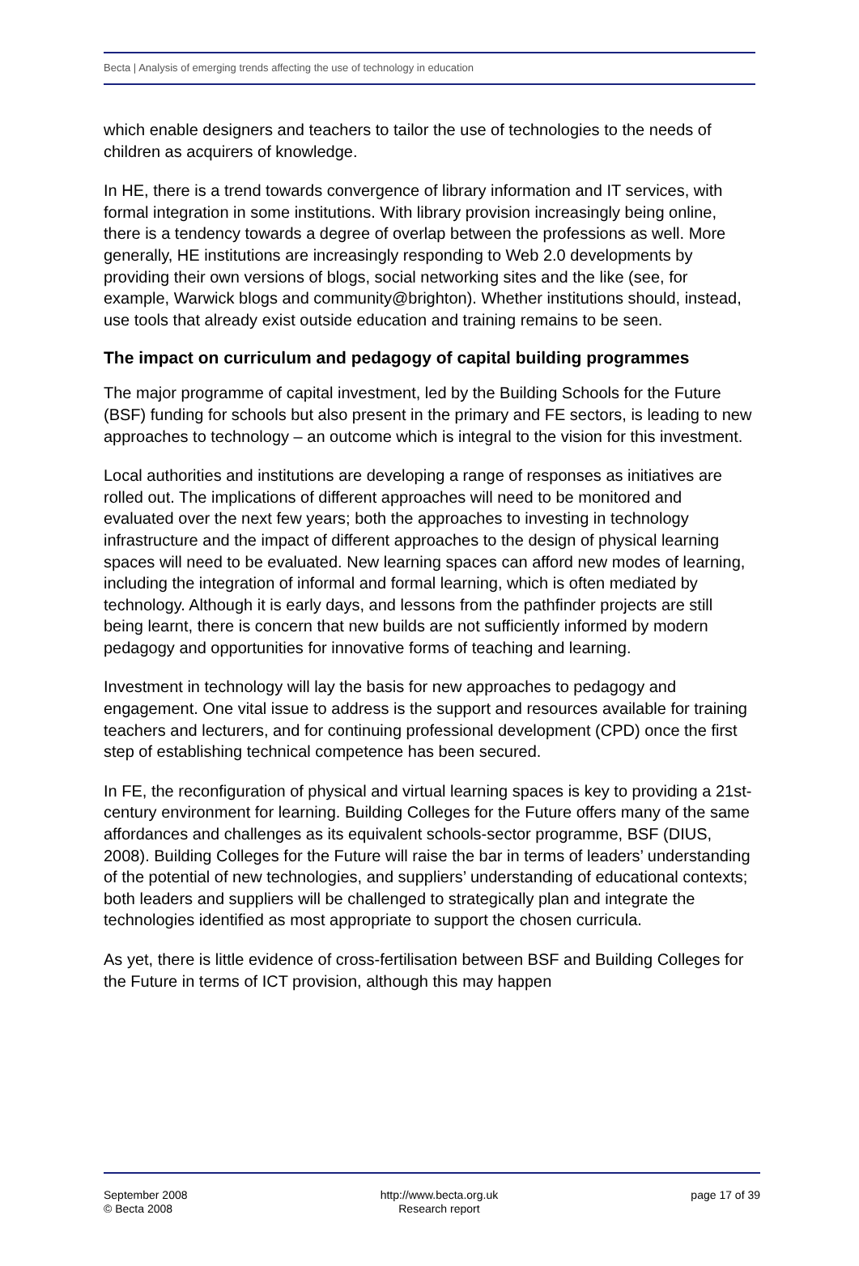Becta | Analysis of emerging trends affecting the use of technology in education
which enable designers and teachers to tailor the use of technologies to the needs of children as acquirers of knowledge.
In HE, there is a trend towards convergence of library information and IT services, with formal integration in some institutions. With library provision increasingly being online, there is a tendency towards a degree of overlap between the professions as well. More generally, HE institutions are increasingly responding to Web 2.0 developments by providing their own versions of blogs, social networking sites and the like (see, for example, Warwick blogs and community@brighton). Whether institutions should, instead, use tools that already exist outside education and training remains to be seen.
The impact on curriculum and pedagogy of capital building programmes
The major programme of capital investment, led by the Building Schools for the Future (BSF) funding for schools but also present in the primary and FE sectors, is leading to new approaches to technology – an outcome which is integral to the vision for this investment.
Local authorities and institutions are developing a range of responses as initiatives are rolled out. The implications of different approaches will need to be monitored and evaluated over the next few years; both the approaches to investing in technology infrastructure and the impact of different approaches to the design of physical learning spaces will need to be evaluated. New learning spaces can afford new modes of learning, including the integration of informal and formal learning, which is often mediated by technology. Although it is early days, and lessons from the pathfinder projects are still being learnt, there is concern that new builds are not sufficiently informed by modern pedagogy and opportunities for innovative forms of teaching and learning.
Investment in technology will lay the basis for new approaches to pedagogy and engagement. One vital issue to address is the support and resources available for training teachers and lecturers, and for continuing professional development (CPD) once the first step of establishing technical competence has been secured.
In FE, the reconfiguration of physical and virtual learning spaces is key to providing a 21st-century environment for learning. Building Colleges for the Future offers many of the same affordances and challenges as its equivalent schools-sector programme, BSF (DIUS, 2008). Building Colleges for the Future will raise the bar in terms of leaders’ understanding of the potential of new technologies, and suppliers’ understanding of educational contexts; both leaders and suppliers will be challenged to strategically plan and integrate the technologies identified as most appropriate to support the chosen curricula.
As yet, there is little evidence of cross-fertilisation between BSF and Building Colleges for the Future in terms of ICT provision, although this may happen
September 2008
© Becta 2008
http://www.becta.org.uk
Research report
page 17 of 39